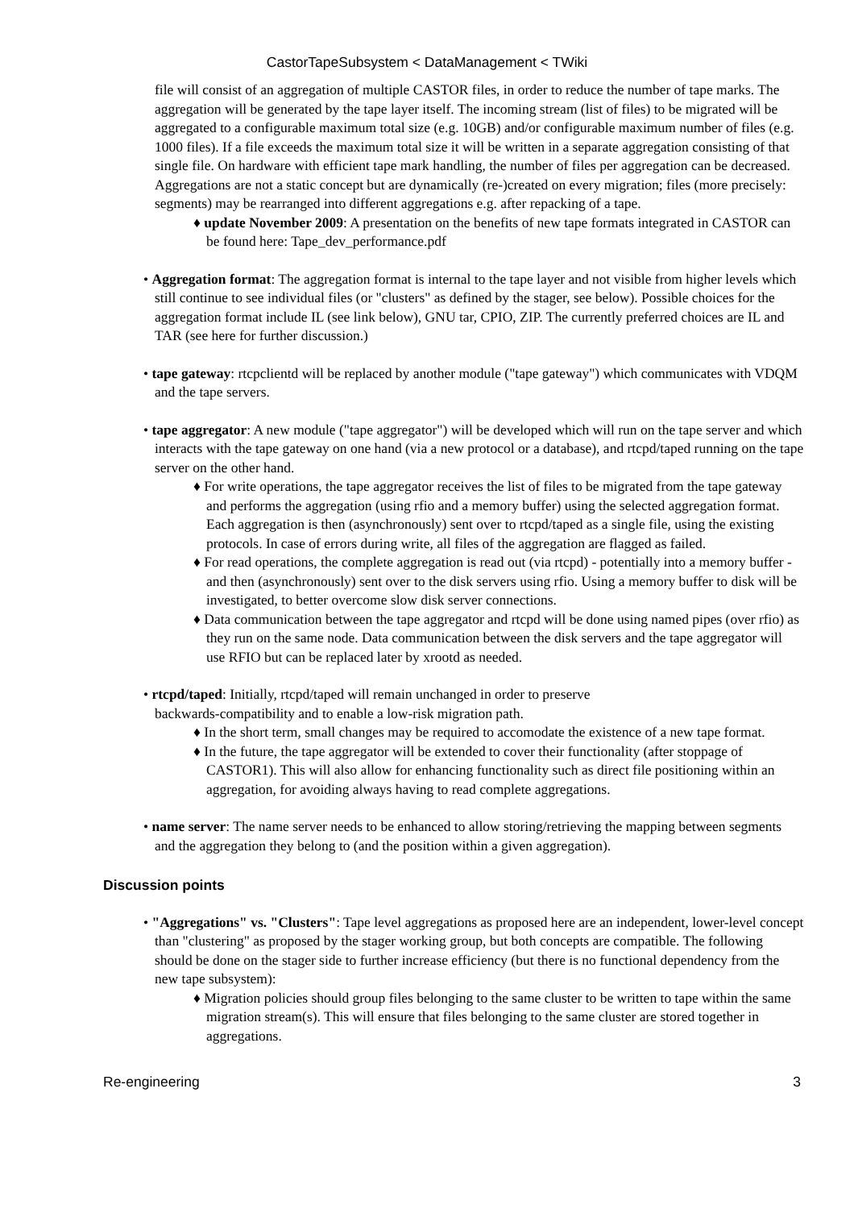CastorTapeSubsystem < DataManagement < TWiki
file will consist of an aggregation of multiple CASTOR files, in order to reduce the number of tape marks. The aggregation will be generated by the tape layer itself. The incoming stream (list of files) to be migrated will be aggregated to a configurable maximum total size (e.g. 10GB) and/or configurable maximum number of files (e.g. 1000 files). If a file exceeds the maximum total size it will be written in a separate aggregation consisting of that single file. On hardware with efficient tape mark handling, the number of files per aggregation can be decreased. Aggregations are not a static concept but are dynamically (re-)created on every migration; files (more precisely: segments) may be rearranged into different aggregations e.g. after repacking of a tape.
♦ update November 2009: A presentation on the benefits of new tape formats integrated in CASTOR can be found here: Tape_dev_performance.pdf
• Aggregation format: The aggregation format is internal to the tape layer and not visible from higher levels which still continue to see individual files (or "clusters" as defined by the stager, see below). Possible choices for the aggregation format include IL (see link below), GNU tar, CPIO, ZIP. The currently preferred choices are IL and TAR (see here for further discussion.)
• tape gateway: rtcpclientd will be replaced by another module ("tape gateway") which communicates with VDQM and the tape servers.
• tape aggregator: A new module ("tape aggregator") will be developed which will run on the tape server and which interacts with the tape gateway on one hand (via a new protocol or a database), and rtcpd/taped running on the tape server on the other hand.
♦ For write operations, the tape aggregator receives the list of files to be migrated from the tape gateway and performs the aggregation (using rfio and a memory buffer) using the selected aggregation format. Each aggregation is then (asynchronously) sent over to rtcpd/taped as a single file, using the existing protocols. In case of errors during write, all files of the aggregation are flagged as failed.
♦ For read operations, the complete aggregation is read out (via rtcpd) - potentially into a memory buffer - and then (asynchronously) sent over to the disk servers using rfio. Using a memory buffer to disk will be investigated, to better overcome slow disk server connections.
♦ Data communication between the tape aggregator and rtcpd will be done using named pipes (over rfio) as they run on the same node. Data communication between the disk servers and the tape aggregator will use RFIO but can be replaced later by xrootd as needed.
• rtcpd/taped: Initially, rtcpd/taped will remain unchanged in order to preserve
backwards-compatibility and to enable a low-risk migration path.
♦ In the short term, small changes may be required to accomodate the existence of a new tape format.
♦ In the future, the tape aggregator will be extended to cover their functionality (after stoppage of CASTOR1). This will also allow for enhancing functionality such as direct file positioning within an aggregation, for avoiding always having to read complete aggregations.
• name server: The name server needs to be enhanced to allow storing/retrieving the mapping between segments and the aggregation they belong to (and the position within a given aggregation).
Discussion points
• "Aggregations" vs. "Clusters": Tape level aggregations as proposed here are an independent, lower-level concept than "clustering" as proposed by the stager working group, but both concepts are compatible. The following should be done on the stager side to further increase efficiency (but there is no functional dependency from the new tape subsystem):
♦ Migration policies should group files belonging to the same cluster to be written to tape within the same migration stream(s). This will ensure that files belonging to the same cluster are stored together in aggregations.
Re-engineering 3